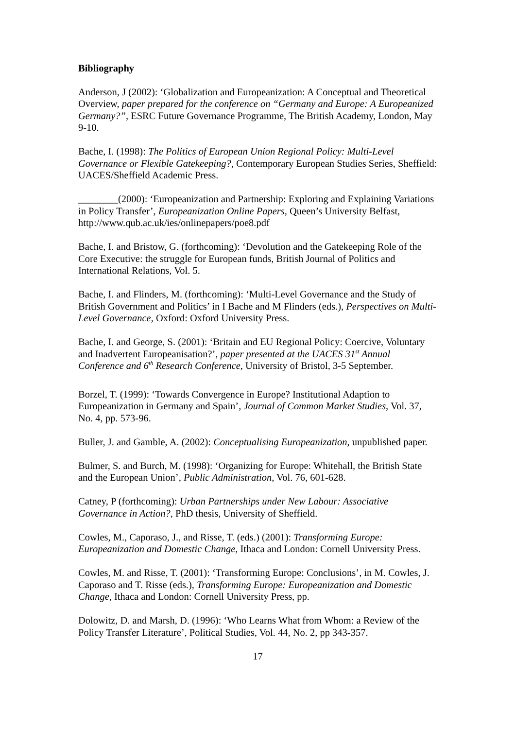Bibliography
Anderson, J (2002): ‘Globalization and Europeanization: A Conceptual and Theoretical Overview, paper prepared for the conference on “Germany and Europe: A Europeanized Germany?”, ESRC Future Governance Programme, The British Academy, London, May 9-10.
Bache, I. (1998): The Politics of European Union Regional Policy: Multi-Level Governance or Flexible Gatekeeping?, Contemporary European Studies Series, Sheffield: UACES/Sheffield Academic Press.
________(2000): ‘Europeanization and Partnership: Exploring and Explaining Variations in Policy Transfer’, Europeanization Online Papers, Queen’s University Belfast, http://www.qub.ac.uk/ies/onlinepapers/poe8.pdf
Bache, I. and Bristow, G. (forthcoming): ‘Devolution and the Gatekeeping Role of the Core Executive: the struggle for European funds, British Journal of Politics and International Relations, Vol. 5.
Bache, I. and Flinders, M. (forthcoming): ‘Multi-Level Governance and the Study of British Government and Politics’ in I Bache and M Flinders (eds.), Perspectives on Multi-Level Governance, Oxford: Oxford University Press.
Bache, I. and George, S. (2001): ‘Britain and EU Regional Policy: Coercive, Voluntary and Inadvertent Europeanisation?’, paper presented at the UACES 31<sup>st</sup> Annual Conference and 6<sup>th</sup> Research Conference, University of Bristol, 3-5 September.
Borzel, T. (1999): ‘Towards Convergence in Europe? Institutional Adaption to Europeanization in Germany and Spain’, Journal of Common Market Studies, Vol. 37, No. 4, pp. 573-96.
Buller, J. and Gamble, A. (2002): Conceptualising Europeanization, unpublished paper.
Bulmer, S. and Burch, M. (1998): ‘Organizing for Europe: Whitehall, the British State and the European Union’, Public Administration, Vol. 76, 601-628.
Catney, P (forthcoming): Urban Partnerships under New Labour: Associative Governance in Action?, PhD thesis, University of Sheffield.
Cowles, M., Caporaso, J., and Risse, T. (eds.) (2001): Transforming Europe: Europeanization and Domestic Change, Ithaca and London: Cornell University Press.
Cowles, M. and Risse, T. (2001): ‘Transforming Europe: Conclusions’, in M. Cowles, J. Caporaso and T. Risse (eds.), Transforming Europe: Europeanization and Domestic Change, Ithaca and London: Cornell University Press, pp.
Dolowitz, D. and Marsh, D. (1996): ‘Who Learns What from Whom: a Review of the Policy Transfer Literature’, Political Studies, Vol. 44, No. 2, pp 343-357.
17